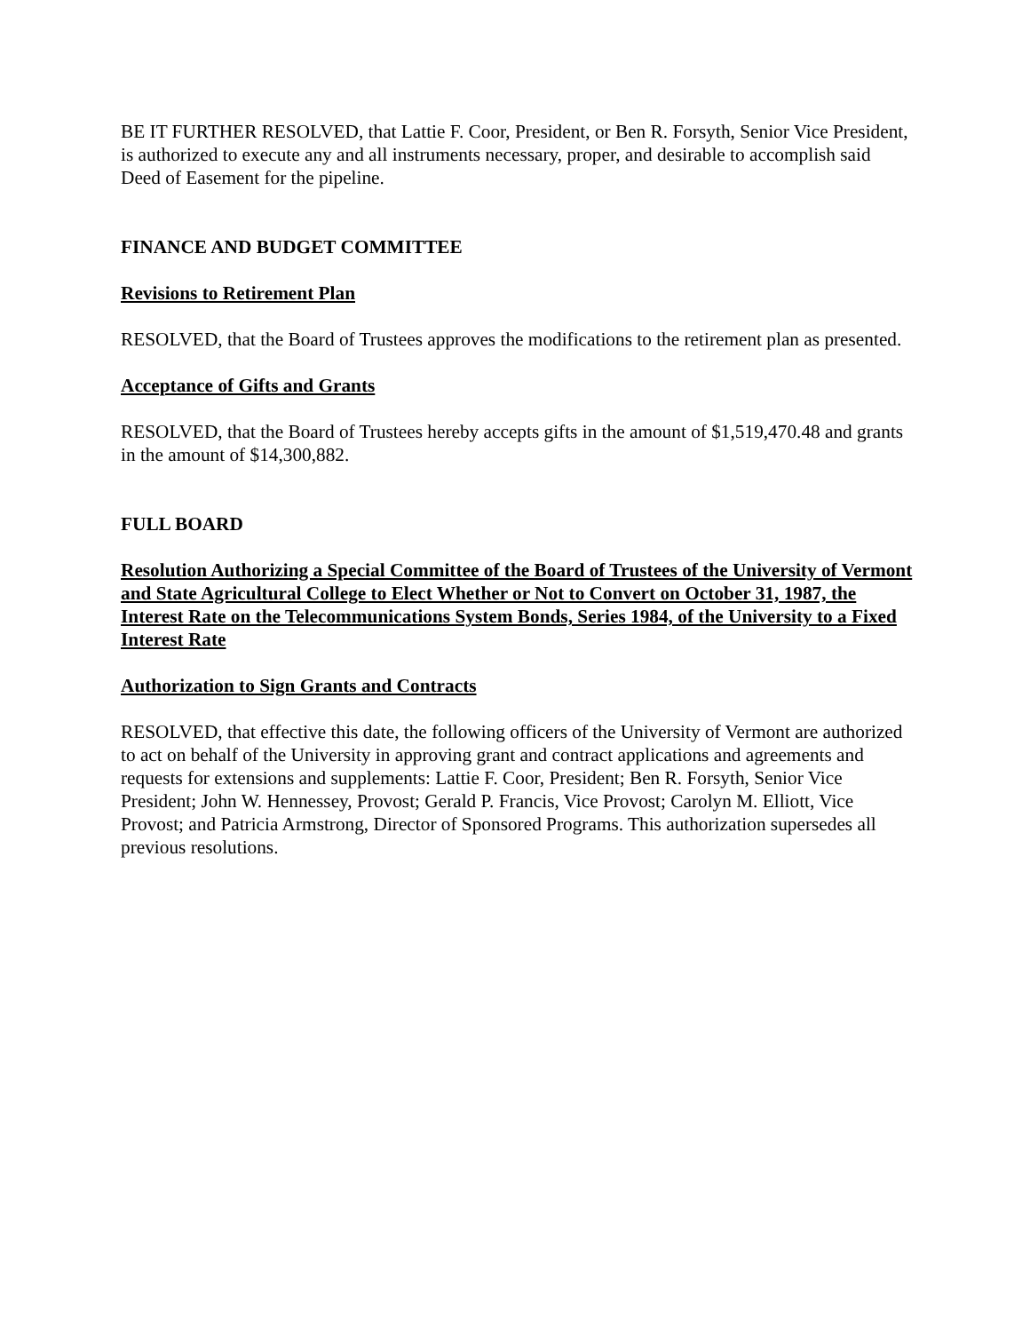BE IT FURTHER RESOLVED, that Lattie F. Coor, President, or Ben R. Forsyth, Senior Vice President, is authorized to execute any and all instruments necessary, proper, and desirable to accomplish said Deed of Easement for the pipeline.
FINANCE AND BUDGET COMMITTEE
Revisions to Retirement Plan
RESOLVED, that the Board of Trustees approves the modifications to the retirement plan as presented.
Acceptance of Gifts and Grants
RESOLVED, that the Board of Trustees hereby accepts gifts in the amount of $1,519,470.48 and grants in the amount of $14,300,882.
FULL BOARD
Resolution Authorizing a Special Committee of the Board of Trustees of the University of Vermont and State Agricultural College to Elect Whether or Not to Convert on October 31, 1987, the Interest Rate on the Telecommunications System Bonds, Series 1984, of the University to a Fixed Interest Rate
Authorization to Sign Grants and Contracts
RESOLVED, that effective this date, the following officers of the University of Vermont are authorized to act on behalf of the University in approving grant and contract applications and agreements and requests for extensions and supplements: Lattie F. Coor, President; Ben R. Forsyth, Senior Vice President; John W. Hennessey, Provost; Gerald P. Francis, Vice Provost; Carolyn M. Elliott, Vice Provost; and Patricia Armstrong, Director of Sponsored Programs. This authorization supersedes all previous resolutions.